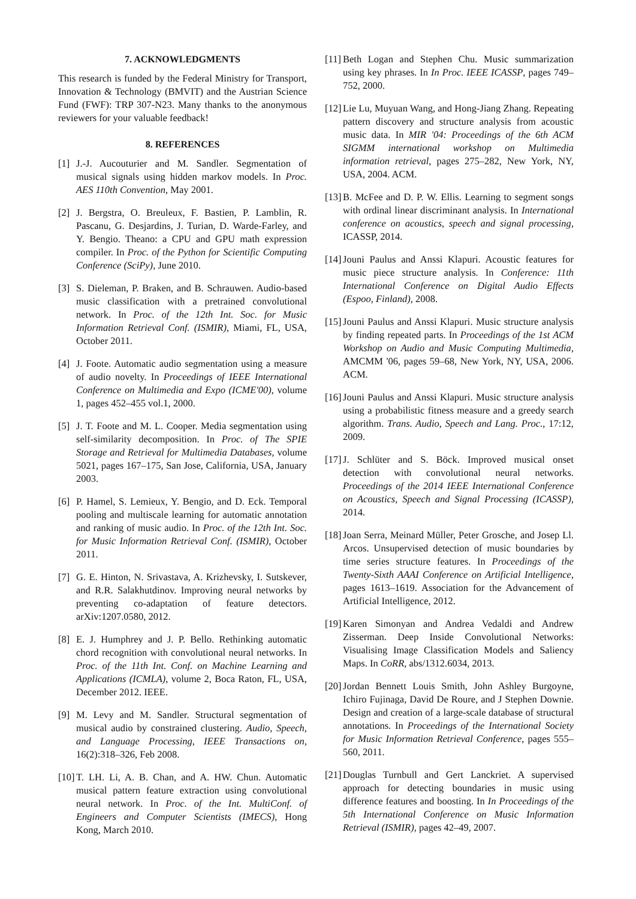7. ACKNOWLEDGMENTS
This research is funded by the Federal Ministry for Transport, Innovation & Technology (BMVIT) and the Austrian Science Fund (FWF): TRP 307-N23. Many thanks to the anonymous reviewers for your valuable feedback!
8. REFERENCES
[1] J.-J. Aucouturier and M. Sandler. Segmentation of musical signals using hidden markov models. In Proc. AES 110th Convention, May 2001.
[2] J. Bergstra, O. Breuleux, F. Bastien, P. Lamblin, R. Pascanu, G. Desjardins, J. Turian, D. Warde-Farley, and Y. Bengio. Theano: a CPU and GPU math expression compiler. In Proc. of the Python for Scientific Computing Conference (SciPy), June 2010.
[3] S. Dieleman, P. Braken, and B. Schrauwen. Audio-based music classification with a pretrained convolutional network. In Proc. of the 12th Int. Soc. for Music Information Retrieval Conf. (ISMIR), Miami, FL, USA, October 2011.
[4] J. Foote. Automatic audio segmentation using a measure of audio novelty. In Proceedings of IEEE International Conference on Multimedia and Expo (ICME'00), volume 1, pages 452–455 vol.1, 2000.
[5] J. T. Foote and M. L. Cooper. Media segmentation using self-similarity decomposition. In Proc. of The SPIE Storage and Retrieval for Multimedia Databases, volume 5021, pages 167–175, San Jose, California, USA, January 2003.
[6] P. Hamel, S. Lemieux, Y. Bengio, and D. Eck. Temporal pooling and multiscale learning for automatic annotation and ranking of music audio. In Proc. of the 12th Int. Soc. for Music Information Retrieval Conf. (ISMIR), October 2011.
[7] G. E. Hinton, N. Srivastava, A. Krizhevsky, I. Sutskever, and R.R. Salakhutdinov. Improving neural networks by preventing co-adaptation of feature detectors. arXiv:1207.0580, 2012.
[8] E. J. Humphrey and J. P. Bello. Rethinking automatic chord recognition with convolutional neural networks. In Proc. of the 11th Int. Conf. on Machine Learning and Applications (ICMLA), volume 2, Boca Raton, FL, USA, December 2012. IEEE.
[9] M. Levy and M. Sandler. Structural segmentation of musical audio by constrained clustering. Audio, Speech, and Language Processing, IEEE Transactions on, 16(2):318–326, Feb 2008.
[10] T. LH. Li, A. B. Chan, and A. HW. Chun. Automatic musical pattern feature extraction using convolutional neural network. In Proc. of the Int. MultiConf. of Engineers and Computer Scientists (IMECS), Hong Kong, March 2010.
[11] Beth Logan and Stephen Chu. Music summarization using key phrases. In In Proc. IEEE ICASSP, pages 749–752, 2000.
[12] Lie Lu, Muyuan Wang, and Hong-Jiang Zhang. Repeating pattern discovery and structure analysis from acoustic music data. In MIR '04: Proceedings of the 6th ACM SIGMM international workshop on Multimedia information retrieval, pages 275–282, New York, NY, USA, 2004. ACM.
[13] B. McFee and D. P. W. Ellis. Learning to segment songs with ordinal linear discriminant analysis. In International conference on acoustics, speech and signal processing, ICASSP, 2014.
[14] Jouni Paulus and Anssi Klapuri. Acoustic features for music piece structure analysis. In Conference: 11th International Conference on Digital Audio Effects (Espoo, Finland), 2008.
[15] Jouni Paulus and Anssi Klapuri. Music structure analysis by finding repeated parts. In Proceedings of the 1st ACM Workshop on Audio and Music Computing Multimedia, AMCMM '06, pages 59–68, New York, NY, USA, 2006. ACM.
[16] Jouni Paulus and Anssi Klapuri. Music structure analysis using a probabilistic fitness measure and a greedy search algorithm. Trans. Audio, Speech and Lang. Proc., 17:12, 2009.
[17] J. Schlüter and S. Böck. Improved musical onset detection with convolutional neural networks. Proceedings of the 2014 IEEE International Conference on Acoustics, Speech and Signal Processing (ICASSP), 2014.
[18] Joan Serra, Meinard Müller, Peter Grosche, and Josep Ll. Arcos. Unsupervised detection of music boundaries by time series structure features. In Proceedings of the Twenty-Sixth AAAI Conference on Artificial Intelligence, pages 1613–1619. Association for the Advancement of Artificial Intelligence, 2012.
[19] Karen Simonyan and Andrea Vedaldi and Andrew Zisserman. Deep Inside Convolutional Networks: Visualising Image Classification Models and Saliency Maps. In CoRR, abs/1312.6034, 2013.
[20] Jordan Bennett Louis Smith, John Ashley Burgoyne, Ichiro Fujinaga, David De Roure, and J Stephen Downie. Design and creation of a large-scale database of structural annotations. In Proceedings of the International Society for Music Information Retrieval Conference, pages 555–560, 2011.
[21] Douglas Turnbull and Gert Lanckriet. A supervised approach for detecting boundaries in music using difference features and boosting. In In Proceedings of the 5th International Conference on Music Information Retrieval (ISMIR), pages 42–49, 2007.